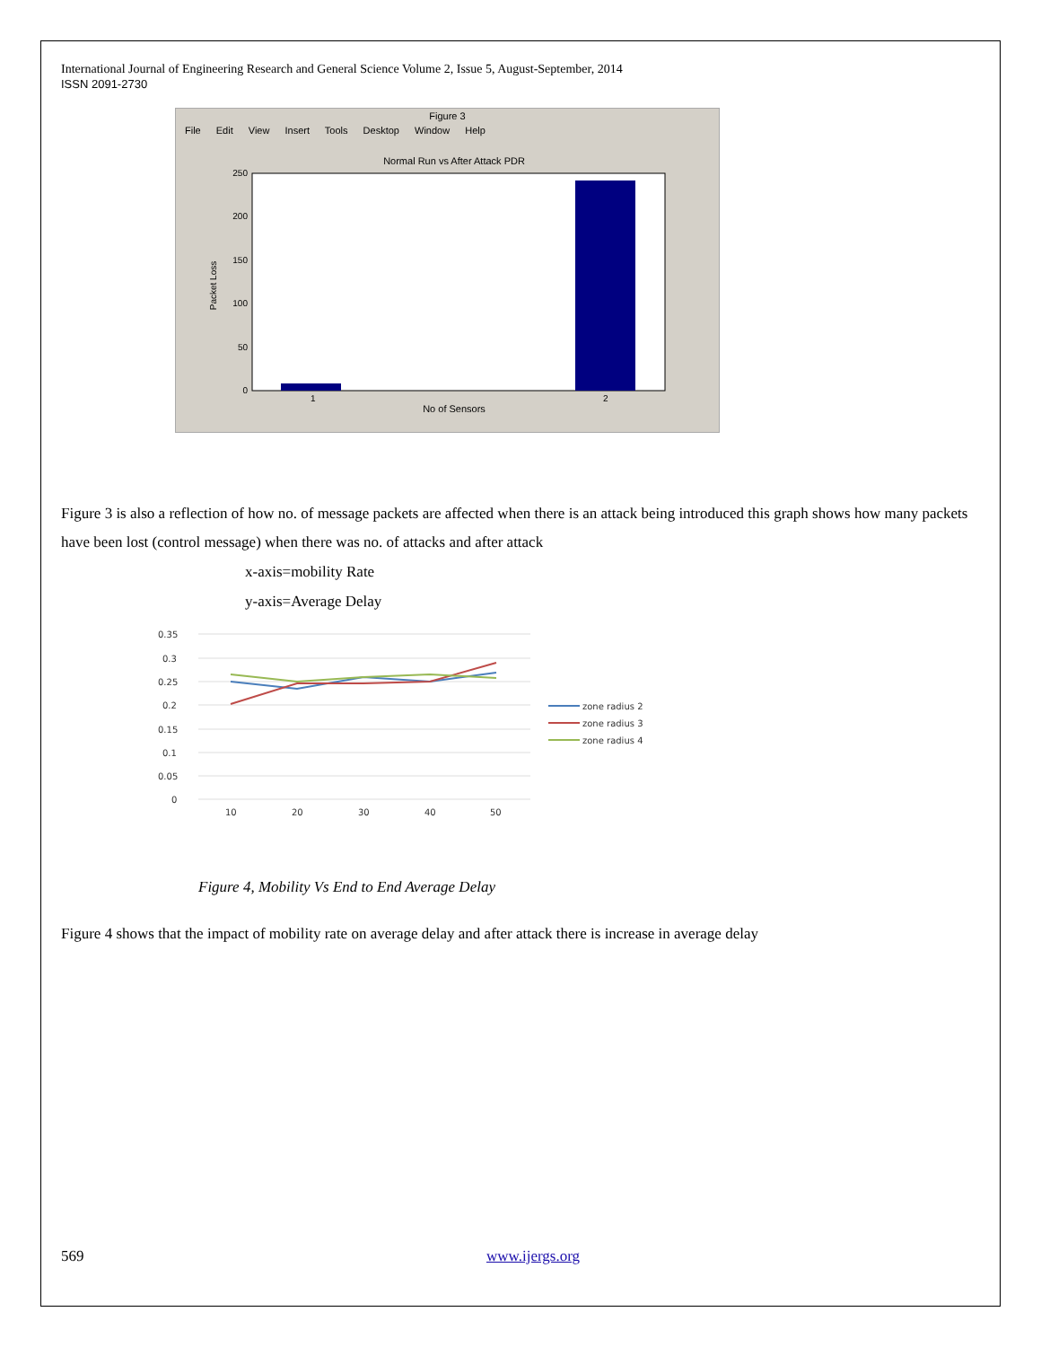International Journal of Engineering Research and General Science Volume 2, Issue 5, August-September, 2014
ISSN 2091-2730
Figure 3
File Edit View Insert Tools Desktop Window Help
Normal Run vs After Attack PDR
250
200
150
100
50
0
1
2
No of Sensors
Packet Loss
Figure 3 is also a reflection of how no. of message packets are affected when there is an attack being introduced this graph shows how many packets have been lost (control message) when there was no. of attacks and after attack
x-axis=mobility Rate
y-axis=Average Delay
0.35
0.3
0.25
0.2
0.15
0.1
0.05
0
10
20
30
40
50
zone radius 2
zone radius 3
zone radius 4
Figure 4, Mobility Vs End to End Average Delay
Figure 4 shows that the impact of mobility rate on average delay and after attack there is increase in average delay
569 www.ijergs.org